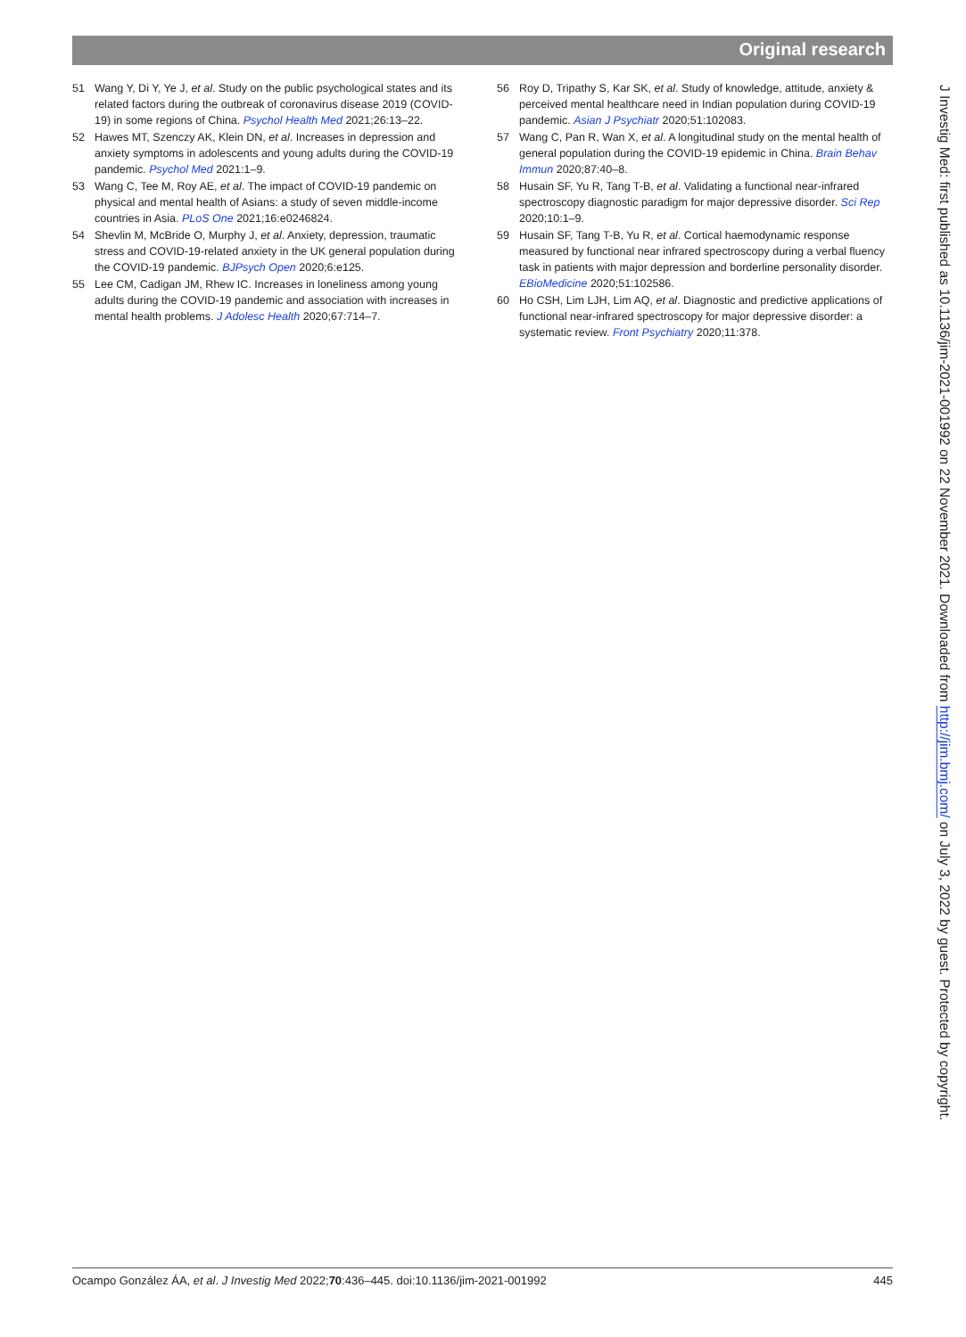Original research
51 Wang Y, Di Y, Ye J, et al. Study on the public psychological states and its related factors during the outbreak of coronavirus disease 2019 (COVID-19) in some regions of China. Psychol Health Med 2021;26:13–22.
52 Hawes MT, Szenczy AK, Klein DN, et al. Increases in depression and anxiety symptoms in adolescents and young adults during the COVID-19 pandemic. Psychol Med 2021:1–9.
53 Wang C, Tee M, Roy AE, et al. The impact of COVID-19 pandemic on physical and mental health of Asians: a study of seven middle-income countries in Asia. PLoS One 2021;16:e0246824.
54 Shevlin M, McBride O, Murphy J, et al. Anxiety, depression, traumatic stress and COVID-19-related anxiety in the UK general population during the COVID-19 pandemic. BJPsych Open 2020;6:e125.
55 Lee CM, Cadigan JM, Rhew IC. Increases in loneliness among young adults during the COVID-19 pandemic and association with increases in mental health problems. J Adolesc Health 2020;67:714–7.
56 Roy D, Tripathy S, Kar SK, et al. Study of knowledge, attitude, anxiety & perceived mental healthcare need in Indian population during COVID-19 pandemic. Asian J Psychiatr 2020;51:102083.
57 Wang C, Pan R, Wan X, et al. A longitudinal study on the mental health of general population during the COVID-19 epidemic in China. Brain Behav Immun 2020;87:40–8.
58 Husain SF, Yu R, Tang T-B, et al. Validating a functional near-infrared spectroscopy diagnostic paradigm for major depressive disorder. Sci Rep 2020;10:1–9.
59 Husain SF, Tang T-B, Yu R, et al. Cortical haemodynamic response measured by functional near infrared spectroscopy during a verbal fluency task in patients with major depression and borderline personality disorder. EBioMedicine 2020;51:102586.
60 Ho CSH, Lim LJH, Lim AQ, et al. Diagnostic and predictive applications of functional near-infrared spectroscopy for major depressive disorder: a systematic review. Front Psychiatry 2020;11:378.
J Investig Med: first published as 10.1136/jim-2021-001992 on 22 November 2021. Downloaded from http://jim.bmj.com/ on July 3, 2022 by guest. Protected by copyright.
Ocampo González ÁA, et al. J Investig Med 2022;70:436–445. doi:10.1136/jim-2021-001992 445